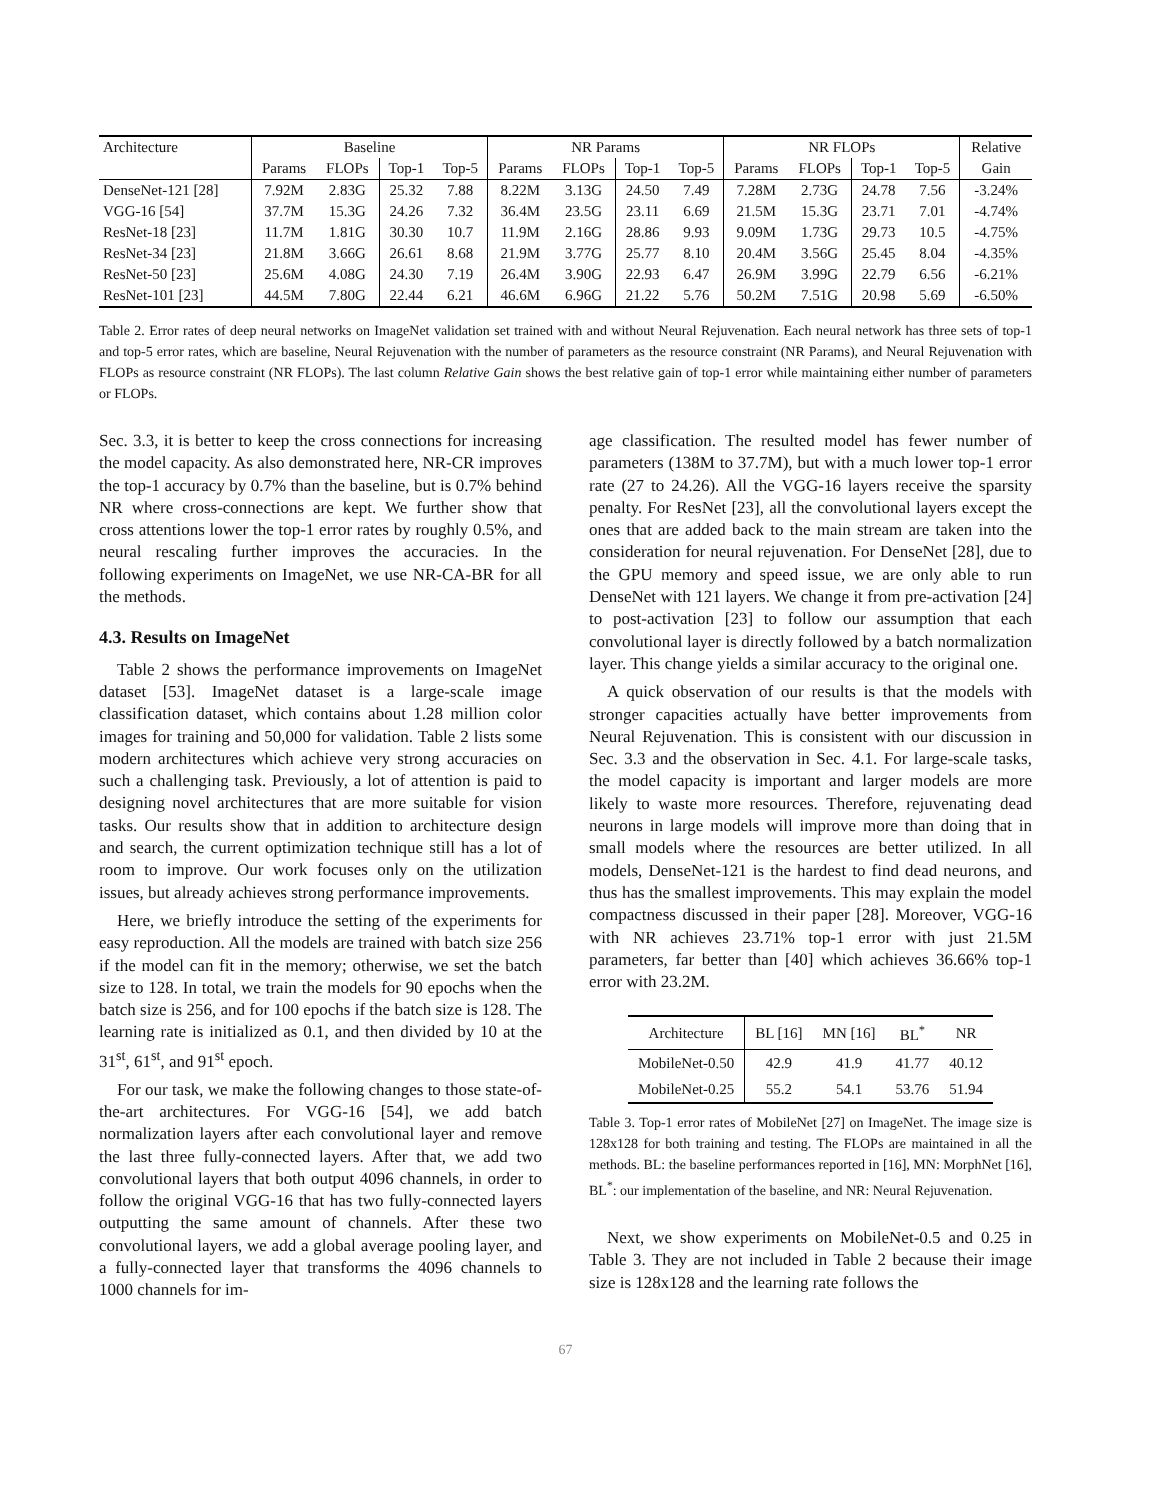| Architecture | Baseline | | | | NR Params | | | | NR FLOPs | | | | Relative |
| --- | --- | --- | --- | --- | --- | --- | --- | --- | --- | --- | --- | --- | --- |
| | Params | FLOPs | Top-1 | Top-5 | Params | FLOPs | Top-1 | Top-5 | Params | FLOPs | Top-1 | Top-5 | Gain |
| DenseNet-121 [28] | 7.92M | 2.83G | 25.32 | 7.88 | 8.22M | 3.13G | 24.50 | 7.49 | 7.28M | 2.73G | 24.78 | 7.56 | -3.24% |
| VGG-16 [54] | 37.7M | 15.3G | 24.26 | 7.32 | 36.4M | 23.5G | 23.11 | 6.69 | 21.5M | 15.3G | 23.71 | 7.01 | -4.74% |
| ResNet-18 [23] | 11.7M | 1.81G | 30.30 | 10.7 | 11.9M | 2.16G | 28.86 | 9.93 | 9.09M | 1.73G | 29.73 | 10.5 | -4.75% |
| ResNet-34 [23] | 21.8M | 3.66G | 26.61 | 8.68 | 21.9M | 3.77G | 25.77 | 8.10 | 20.4M | 3.56G | 25.45 | 8.04 | -4.35% |
| ResNet-50 [23] | 25.6M | 4.08G | 24.30 | 7.19 | 26.4M | 3.90G | 22.93 | 6.47 | 26.9M | 3.99G | 22.79 | 6.56 | -6.21% |
| ResNet-101 [23] | 44.5M | 7.80G | 22.44 | 6.21 | 46.6M | 6.96G | 21.22 | 5.76 | 50.2M | 7.51G | 20.98 | 5.69 | -6.50% |
Table 2. Error rates of deep neural networks on ImageNet validation set trained with and without Neural Rejuvenation. Each neural network has three sets of top-1 and top-5 error rates, which are baseline, Neural Rejuvenation with the number of parameters as the resource constraint (NR Params), and Neural Rejuvenation with FLOPs as resource constraint (NR FLOPs). The last column Relative Gain shows the best relative gain of top-1 error while maintaining either number of parameters or FLOPs.
Sec. 3.3, it is better to keep the cross connections for increasing the model capacity. As also demonstrated here, NR-CR improves the top-1 accuracy by 0.7% than the baseline, but is 0.7% behind NR where cross-connections are kept. We further show that cross attentions lower the top-1 error rates by roughly 0.5%, and neural rescaling further improves the accuracies. In the following experiments on ImageNet, we use NR-CA-BR for all the methods.
4.3. Results on ImageNet
Table 2 shows the performance improvements on ImageNet dataset [53]. ImageNet dataset is a large-scale image classification dataset, which contains about 1.28 million color images for training and 50,000 for validation. Table 2 lists some modern architectures which achieve very strong accuracies on such a challenging task. Previously, a lot of attention is paid to designing novel architectures that are more suitable for vision tasks. Our results show that in addition to architecture design and search, the current optimization technique still has a lot of room to improve. Our work focuses only on the utilization issues, but already achieves strong performance improvements.
Here, we briefly introduce the setting of the experiments for easy reproduction. All the models are trained with batch size 256 if the model can fit in the memory; otherwise, we set the batch size to 128. In total, we train the models for 90 epochs when the batch size is 256, and for 100 epochs if the batch size is 128. The learning rate is initialized as 0.1, and then divided by 10 at the 31<sup>st</sup>, 61<sup>st</sup>, and 91<sup>st</sup> epoch.
For our task, we make the following changes to those state-of-the-art architectures. For VGG-16 [54], we add batch normalization layers after each convolutional layer and remove the last three fully-connected layers. After that, we add two convolutional layers that both output 4096 channels, in order to follow the original VGG-16 that has two fully-connected layers outputting the same amount of channels. After these two convolutional layers, we add a global average pooling layer, and a fully-connected layer that transforms the 4096 channels to 1000 channels for im-
age classification. The resulted model has fewer number of parameters (138M to 37.7M), but with a much lower top-1 error rate (27 to 24.26). All the VGG-16 layers receive the sparsity penalty. For ResNet [23], all the convolutional layers except the ones that are added back to the main stream are taken into the consideration for neural rejuvenation. For DenseNet [28], due to the GPU memory and speed issue, we are only able to run DenseNet with 121 layers. We change it from pre-activation [24] to post-activation [23] to follow our assumption that each convolutional layer is directly followed by a batch normalization layer. This change yields a similar accuracy to the original one.
A quick observation of our results is that the models with stronger capacities actually have better improvements from Neural Rejuvenation. This is consistent with our discussion in Sec. 3.3 and the observation in Sec. 4.1. For large-scale tasks, the model capacity is important and larger models are more likely to waste more resources. Therefore, rejuvenating dead neurons in large models will improve more than doing that in small models where the resources are better utilized. In all models, DenseNet-121 is the hardest to find dead neurons, and thus has the smallest improvements. This may explain the model compactness discussed in their paper [28]. Moreover, VGG-16 with NR achieves 23.71% top-1 error with just 21.5M parameters, far better than [40] which achieves 36.66% top-1 error with 23.2M.
| Architecture | BL [16] | MN [16] | BL<sup>*</sup> | NR |
| MobileNet-0.50 | 42.9 | 41.9 | 41.77 | 40.12 |
| MobileNet-0.25 | 55.2 | 54.1 | 53.76 | 51.94 |
Table 3. Top-1 error rates of MobileNet [27] on ImageNet. The image size is 128x128 for both training and testing. The FLOPs are maintained in all the methods. BL: the baseline performances reported in [16], MN: MorphNet [16], BL<sup>*</sup>: our implementation of the baseline, and NR: Neural Rejuvenation.
Next, we show experiments on MobileNet-0.5 and 0.25 in Table 3. They are not included in Table 2 because their image size is 128x128 and the learning rate follows the
67